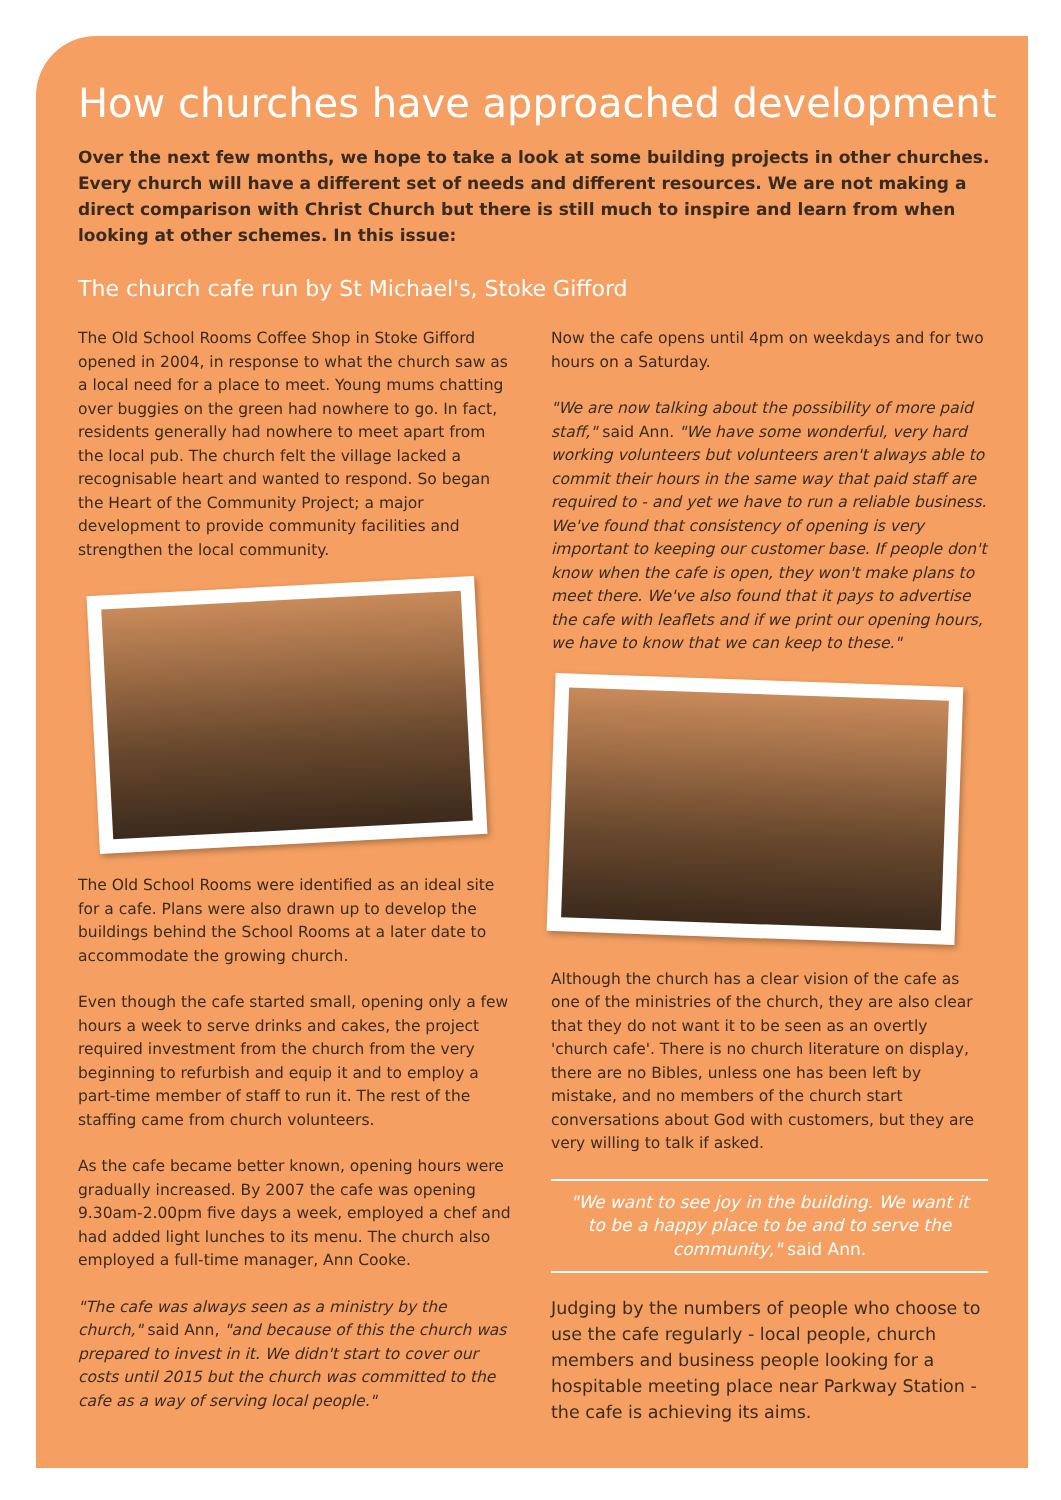How churches have approached development
Over the next few months, we hope to take a look at some building projects in other churches. Every church will have a different set of needs and different resources. We are not making a direct comparison with Christ Church but there is still much to inspire and learn from when looking at other schemes. In this issue:
The church cafe run by St Michael's, Stoke Gifford
The Old School Rooms Coffee Shop in Stoke Gifford opened in 2004, in response to what the church saw as a local need for a place to meet. Young mums chatting over buggies on the green had nowhere to go. In fact, residents generally had nowhere to meet apart from the local pub. The church felt the village lacked a recognisable heart and wanted to respond. So began the Heart of the Community Project; a major development to provide community facilities and strengthen the local community.
The Old School Rooms were identified as an ideal site for a cafe. Plans were also drawn up to develop the buildings behind the School Rooms at a later date to accommodate the growing church.
Even though the cafe started small, opening only a few hours a week to serve drinks and cakes, the project required investment from the church from the very beginning to refurbish and equip it and to employ a part-time member of staff to run it. The rest of the staffing came from church volunteers.
As the cafe became better known, opening hours were gradually increased. By 2007 the cafe was opening 9.30am-2.00pm five days a week, employed a chef and had added light lunches to its menu. The church also employed a full-time manager, Ann Cooke.
"The cafe was always seen as a ministry by the church," said Ann, "and because of this the church was prepared to invest in it. We didn't start to cover our costs until 2015 but the church was committed to the cafe as a way of serving local people."
Now the cafe opens until 4pm on weekdays and for two hours on a Saturday.
"We are now talking about the possibility of more paid staff," said Ann. "We have some wonderful, very hard working volunteers but volunteers aren't always able to commit their hours in the same way that paid staff are required to - and yet we have to run a reliable business. We've found that consistency of opening is very important to keeping our customer base. If people don't know when the cafe is open, they won't make plans to meet there. We've also found that it pays to advertise the cafe with leaflets and if we print our opening hours, we have to know that we can keep to these."
Although the church has a clear vision of the cafe as one of the ministries of the church, they are also clear that they do not want it to be seen as an overtly 'church cafe'. There is no church literature on display, there are no Bibles, unless one has been left by mistake, and no members of the church start conversations about God with customers, but they are very willing to talk if asked.
"We want to see joy in the building. We want it to be a happy place to be and to serve the community," said Ann.
Judging by the numbers of people who choose to use the cafe regularly - local people, church members and business people looking for a hospitable meeting place near Parkway Station - the cafe is achieving its aims.